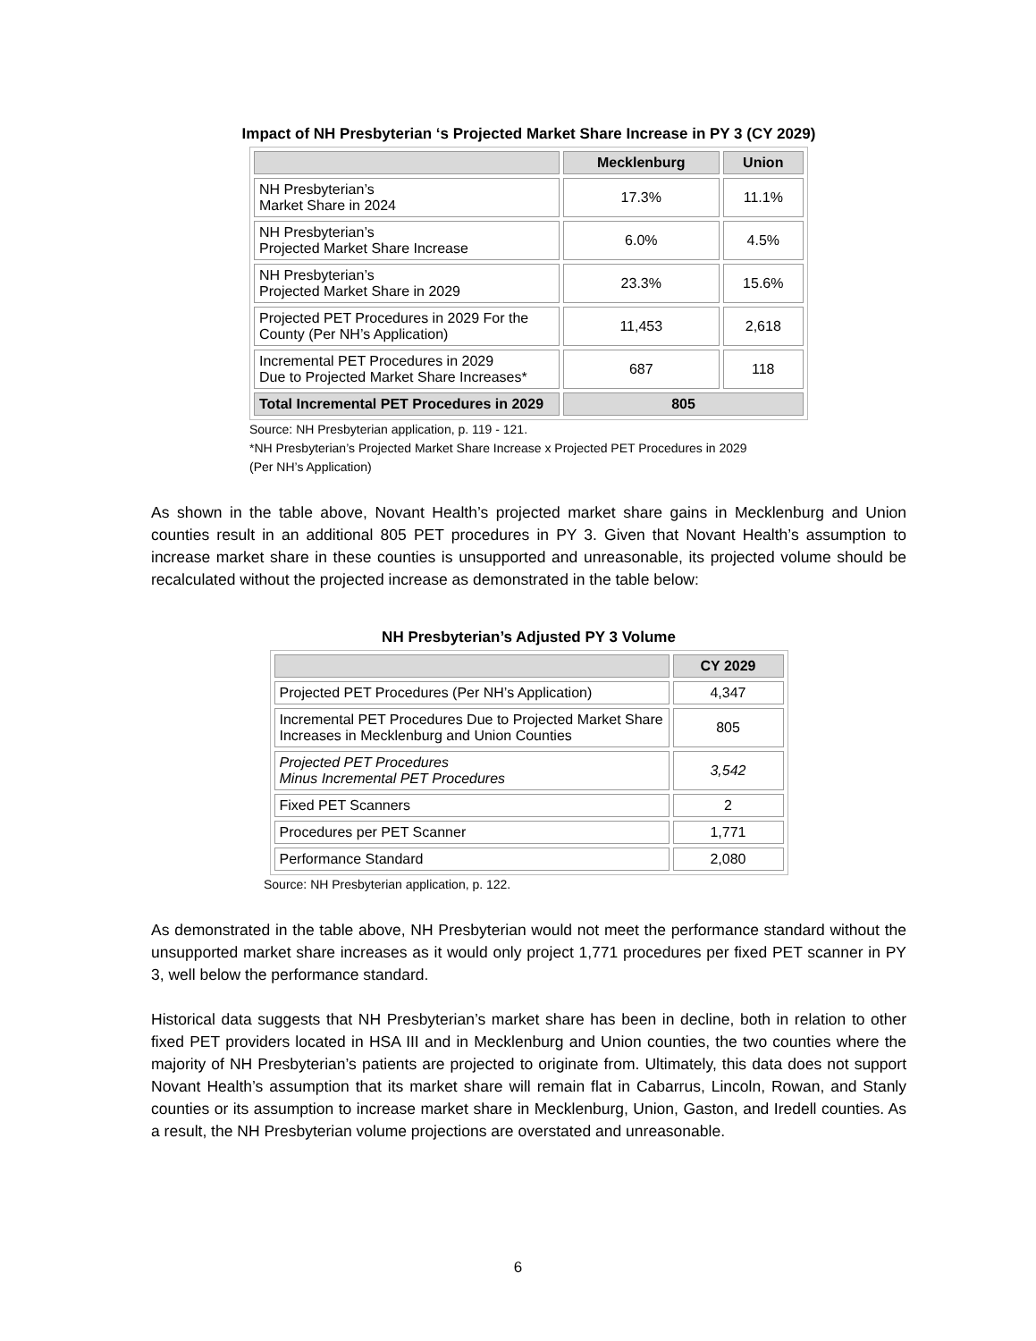Impact of NH Presbyterian ‘s Projected Market Share Increase in PY 3 (CY 2029)
| | Mecklenburg | Union |
| --- | --- | --- |
| NH Presbyterian’s Market Share in 2024 | 17.3% | 11.1% |
| NH Presbyterian’s Projected Market Share Increase | 6.0% | 4.5% |
| NH Presbyterian’s Projected Market Share in 2029 | 23.3% | 15.6% |
| Projected PET Procedures in 2029 For the County (Per NH’s Application) | 11,453 | 2,618 |
| Incremental PET Procedures in 2029 Due to Projected Market Share Increases* | 687 | 118 |
| Total Incremental PET Procedures in 2029 | 805 | |
Source: NH Presbyterian application, p. 119 - 121.
*NH Presbyterian’s Projected Market Share Increase x Projected PET Procedures in 2029
(Per NH’s Application)
As shown in the table above, Novant Health’s projected market share gains in Mecklenburg and Union counties result in an additional 805 PET procedures in PY 3. Given that Novant Health’s assumption to increase market share in these counties is unsupported and unreasonable, its projected volume should be recalculated without the projected increase as demonstrated in the table below:
NH Presbyterian’s Adjusted PY 3 Volume
| | CY 2029 |
| --- | --- |
| Projected PET Procedures (Per NH’s Application) | 4,347 |
| Incremental PET Procedures Due to Projected Market Share Increases in Mecklenburg and Union Counties | 805 |
| Projected PET Procedures Minus Incremental PET Procedures | 3,542 |
| Fixed PET Scanners | 2 |
| Procedures per PET Scanner | 1,771 |
| Performance Standard | 2,080 |
Source: NH Presbyterian application, p. 122.
As demonstrated in the table above, NH Presbyterian would not meet the performance standard without the unsupported market share increases as it would only project 1,771 procedures per fixed PET scanner in PY 3, well below the performance standard.
Historical data suggests that NH Presbyterian’s market share has been in decline, both in relation to other fixed PET providers located in HSA III and in Mecklenburg and Union counties, the two counties where the majority of NH Presbyterian’s patients are projected to originate from. Ultimately, this data does not support Novant Health’s assumption that its market share will remain flat in Cabarrus, Lincoln, Rowan, and Stanly counties or its assumption to increase market share in Mecklenburg, Union, Gaston, and Iredell counties. As a result, the NH Presbyterian volume projections are overstated and unreasonable.
6